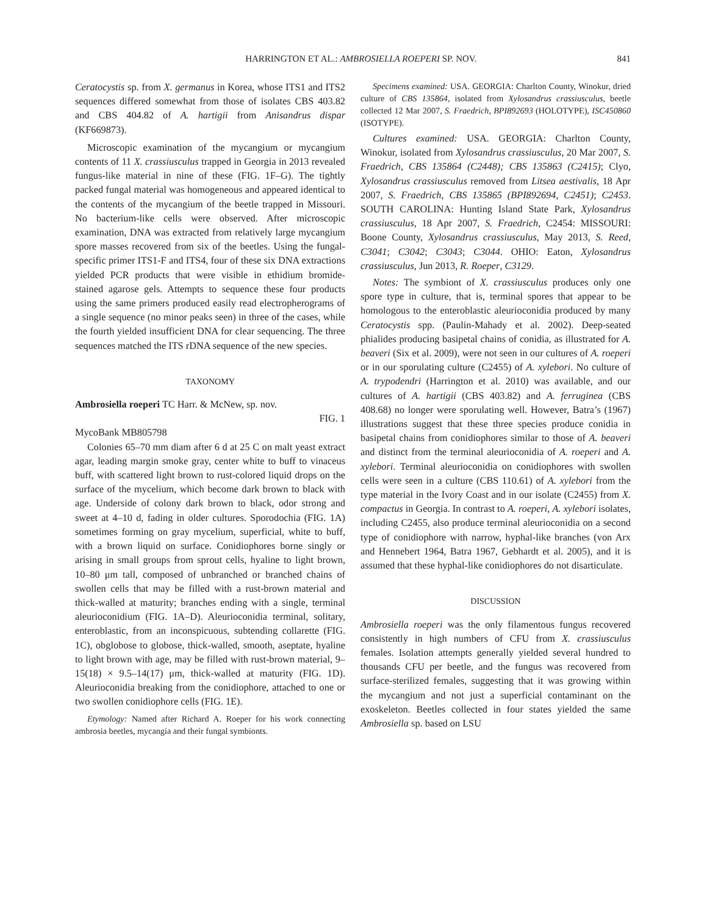HARRINGTON ET AL.: AMBROSIELLA ROEPERI SP. NOV. 841
Ceratocystis sp. from X. germanus in Korea, whose ITS1 and ITS2 sequences differed somewhat from those of isolates CBS 403.82 and CBS 404.82 of A. hartigii from Anisandrus dispar (KF669873).
Microscopic examination of the mycangium or mycangium contents of 11 X. crassiusculus trapped in Georgia in 2013 revealed fungus-like material in nine of these (FIG. 1F–G). The tightly packed fungal material was homogeneous and appeared identical to the contents of the mycangium of the beetle trapped in Missouri. No bacterium-like cells were observed. After microscopic examination, DNA was extracted from relatively large mycangium spore masses recovered from six of the beetles. Using the fungal-specific primer ITS1-F and ITS4, four of these six DNA extractions yielded PCR products that were visible in ethidium bromide-stained agarose gels. Attempts to sequence these four products using the same primers produced easily read electropherograms of a single sequence (no minor peaks seen) in three of the cases, while the fourth yielded insufficient DNA for clear sequencing. The three sequences matched the ITS rDNA sequence of the new species.
TAXONOMY
Ambrosiella roeperi TC Harr. & McNew, sp. nov.
FIG. 1
MycoBank MB805798
Colonies 65–70 mm diam after 6 d at 25 C on malt yeast extract agar, leading margin smoke gray, center white to buff to vinaceus buff, with scattered light brown to rust-colored liquid drops on the surface of the mycelium, which become dark brown to black with age. Underside of colony dark brown to black, odor strong and sweet at 4–10 d, fading in older cultures. Sporodochia (FIG. 1A) sometimes forming on gray mycelium, superficial, white to buff, with a brown liquid on surface. Conidiophores borne singly or arising in small groups from sprout cells, hyaline to light brown, 10–80 μm tall, composed of unbranched or branched chains of swollen cells that may be filled with a rust-brown material and thick-walled at maturity; branches ending with a single, terminal aleurioconidium (FIG. 1A–D). Aleurioconidia terminal, solitary, enteroblastic, from an inconspicuous, subtending collarette (FIG. 1C), obglobose to globose, thick-walled, smooth, aseptate, hyaline to light brown with age, may be filled with rust-brown material, 9–15(18) × 9.5–14(17) μm, thick-walled at maturity (FIG. 1D). Aleurioconidia breaking from the conidiophore, attached to one or two swollen conidiophore cells (FIG. 1E).
Etymology: Named after Richard A. Roeper for his work connecting ambrosia beetles, mycangia and their fungal symbionts.
Specimens examined: USA. GEORGIA: Charlton County, Winokur, dried culture of CBS 135864, isolated from Xylosandrus crassiusculus, beetle collected 12 Mar 2007, S. Fraedrich, BPI892693 (HOLOTYPE), ISC450860 (ISOTYPE).
Cultures examined: USA. GEORGIA: Charlton County, Winokur, isolated from Xylosandrus crassiusculus, 20 Mar 2007, S. Fraedrich, CBS 135864 (C2448); CBS 135863 (C2415); Clyo, Xylosandrus crassiusculus removed from Litsea aestivalis, 18 Apr 2007, S. Fraedrich, CBS 135865 (BPI892694, C2451); C2453. SOUTH CAROLINA: Hunting Island State Park, Xylosandrus crassiusculus, 18 Apr 2007, S. Fraedrich, C2454: MISSOURI: Boone County, Xylosandrus crassiusculus, May 2013, S. Reed, C3041; C3042; C3043; C3044. OHIO: Eaton, Xylosandrus crassiusculus, Jun 2013, R. Roeper, C3129.
Notes: The symbiont of X. crassiusculus produces only one spore type in culture, that is, terminal spores that appear to be homologous to the enteroblastic aleurioconidia produced by many Ceratocystis spp. (Paulin-Mahady et al. 2002). Deep-seated phialides producing basipetal chains of conidia, as illustrated for A. beaveri (Six et al. 2009), were not seen in our cultures of A. roeperi or in our sporulating culture (C2455) of A. xylebori. No culture of A. trypodendri (Harrington et al. 2010) was available, and our cultures of A. hartigii (CBS 403.82) and A. ferruginea (CBS 408.68) no longer were sporulating well. However, Batra’s (1967) illustrations suggest that these three species produce conidia in basipetal chains from conidiophores similar to those of A. beaveri and distinct from the terminal aleurioconidia of A. roeperi and A. xylebori. Terminal aleurioconidia on conidiophores with swollen cells were seen in a culture (CBS 110.61) of A. xylebori from the type material in the Ivory Coast and in our isolate (C2455) from X. compactus in Georgia. In contrast to A. roeperi, A. xylebori isolates, including C2455, also produce terminal aleurioconidia on a second type of conidiophore with narrow, hyphal-like branches (von Arx and Hennebert 1964, Batra 1967, Gebhardt et al. 2005), and it is assumed that these hyphal-like conidiophores do not disarticulate.
DISCUSSION
Ambrosiella roeperi was the only filamentous fungus recovered consistently in high numbers of CFU from X. crassiusculus females. Isolation attempts generally yielded several hundred to thousands CFU per beetle, and the fungus was recovered from surface-sterilized females, suggesting that it was growing within the mycangium and not just a superficial contaminant on the exoskeleton. Beetles collected in four states yielded the same Ambrosiella sp. based on LSU